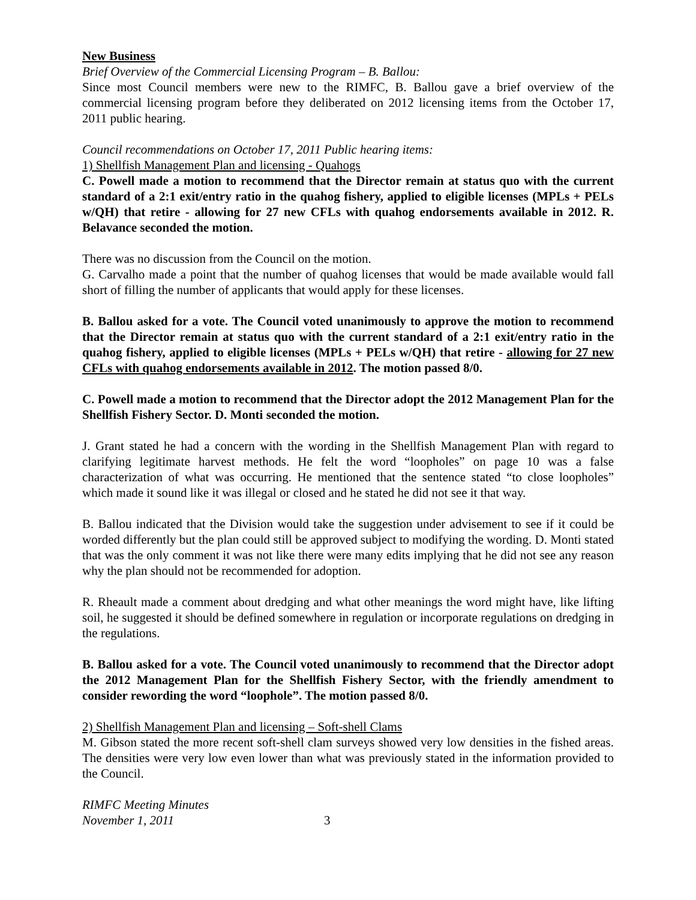New Business
Brief Overview of the Commercial Licensing Program – B. Ballou:
Since most Council members were new to the RIMFC, B. Ballou gave a brief overview of the commercial licensing program before they deliberated on 2012 licensing items from the October 17, 2011 public hearing.
Council recommendations on October 17, 2011 Public hearing items:
1) Shellfish Management Plan and licensing - Quahogs
C. Powell made a motion to recommend that the Director remain at status quo with the current standard of a 2:1 exit/entry ratio in the quahog fishery, applied to eligible licenses (MPLs + PELs w/QH) that retire - allowing for 27 new CFLs with quahog endorsements available in 2012. R. Belavance seconded the motion.
There was no discussion from the Council on the motion.
G. Carvalho made a point that the number of quahog licenses that would be made available would fall short of filling the number of applicants that would apply for these licenses.
B. Ballou asked for a vote. The Council voted unanimously to approve the motion to recommend that the Director remain at status quo with the current standard of a 2:1 exit/entry ratio in the quahog fishery, applied to eligible licenses (MPLs + PELs w/QH) that retire - allowing for 27 new CFLs with quahog endorsements available in 2012. The motion passed 8/0.
C. Powell made a motion to recommend that the Director adopt the 2012 Management Plan for the Shellfish Fishery Sector. D. Monti seconded the motion.
J. Grant stated he had a concern with the wording in the Shellfish Management Plan with regard to clarifying legitimate harvest methods. He felt the word “loopholes” on page 10 was a false characterization of what was occurring. He mentioned that the sentence stated “to close loopholes” which made it sound like it was illegal or closed and he stated he did not see it that way.
B. Ballou indicated that the Division would take the suggestion under advisement to see if it could be worded differently but the plan could still be approved subject to modifying the wording. D. Monti stated that was the only comment it was not like there were many edits implying that he did not see any reason why the plan should not be recommended for adoption.
R. Rheault made a comment about dredging and what other meanings the word might have, like lifting soil, he suggested it should be defined somewhere in regulation or incorporate regulations on dredging in the regulations.
B. Ballou asked for a vote. The Council voted unanimously to recommend that the Director adopt the 2012 Management Plan for the Shellfish Fishery Sector, with the friendly amendment to consider rewording the word “loophole”. The motion passed 8/0.
2) Shellfish Management Plan and licensing – Soft-shell Clams
M. Gibson stated the more recent soft-shell clam surveys showed very low densities in the fished areas. The densities were very low even lower than what was previously stated in the information provided to the Council.
RIMFC Meeting Minutes
November 1, 2011
3